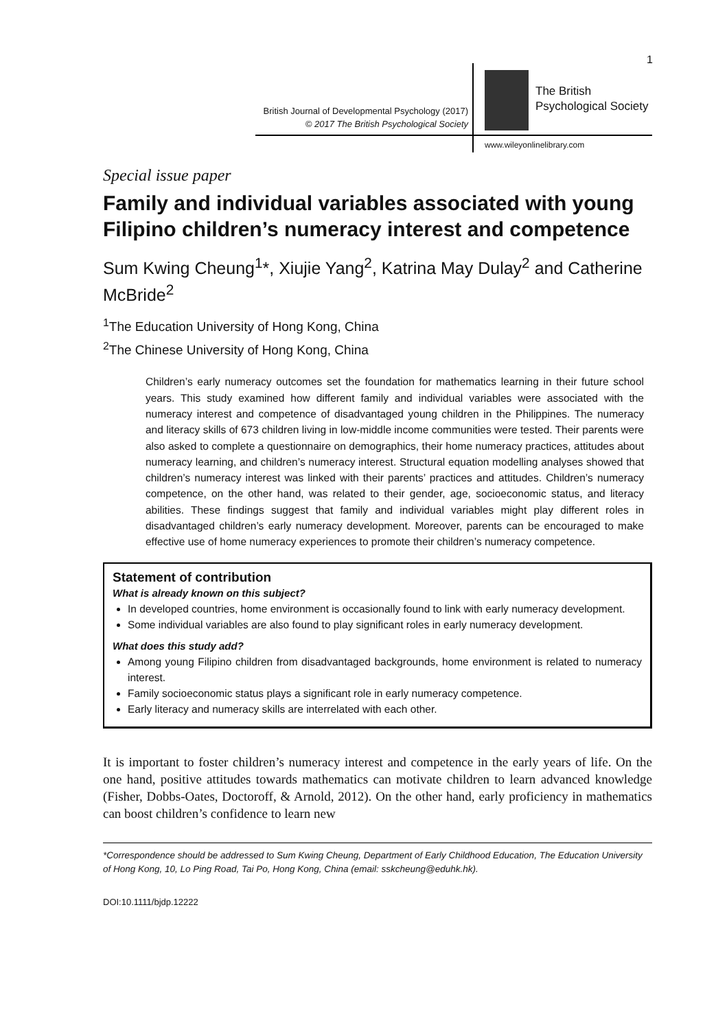1
British Journal of Developmental Psychology (2017)
© 2017 The British Psychological Society
The British
Psychological Society
www.wileyonlinelibrary.com
Special issue paper
Family and individual variables associated with young Filipino children’s numeracy interest and competence
Sum Kwing Cheung<sup>1</sup>*, Xiujie Yang<sup>2</sup>, Katrina May Dulay<sup>2</sup> and Catherine McBride<sup>2</sup>
<sup>1</sup> The Education University of Hong Kong, China
<sup>2</sup> The Chinese University of Hong Kong, China
Children’s early numeracy outcomes set the foundation for mathematics learning in their future school years. This study examined how different family and individual variables were associated with the numeracy interest and competence of disadvantaged young children in the Philippines. The numeracy and literacy skills of 673 children living in low-middle income communities were tested. Their parents were also asked to complete a questionnaire on demographics, their home numeracy practices, attitudes about numeracy learning, and children’s numeracy interest. Structural equation modelling analyses showed that children’s numeracy interest was linked with their parents’ practices and attitudes. Children’s numeracy competence, on the other hand, was related to their gender, age, socioeconomic status, and literacy abilities. These findings suggest that family and individual variables might play different roles in disadvantaged children’s early numeracy development. Moreover, parents can be encouraged to make effective use of home numeracy experiences to promote their children’s numeracy competence.
Statement of contribution
What is already known on this subject?
In developed countries, home environment is occasionally found to link with early numeracy development.
Some individual variables are also found to play significant roles in early numeracy development.
What does this study add?
Among young Filipino children from disadvantaged backgrounds, home environment is related to numeracy interest.
Family socioeconomic status plays a significant role in early numeracy competence.
Early literacy and numeracy skills are interrelated with each other.
It is important to foster children’s numeracy interest and competence in the early years of life. On the one hand, positive attitudes towards mathematics can motivate children to learn advanced knowledge (Fisher, Dobbs-Oates, Doctoroff, & Arnold, 2012). On the other hand, early proficiency in mathematics can boost children’s confidence to learn new
*Correspondence should be addressed to Sum Kwing Cheung, Department of Early Childhood Education, The Education University of Hong Kong, 10, Lo Ping Road, Tai Po, Hong Kong, China (email: sskcheung@eduhk.hk).
DOI:10.1111/bjdp.12222